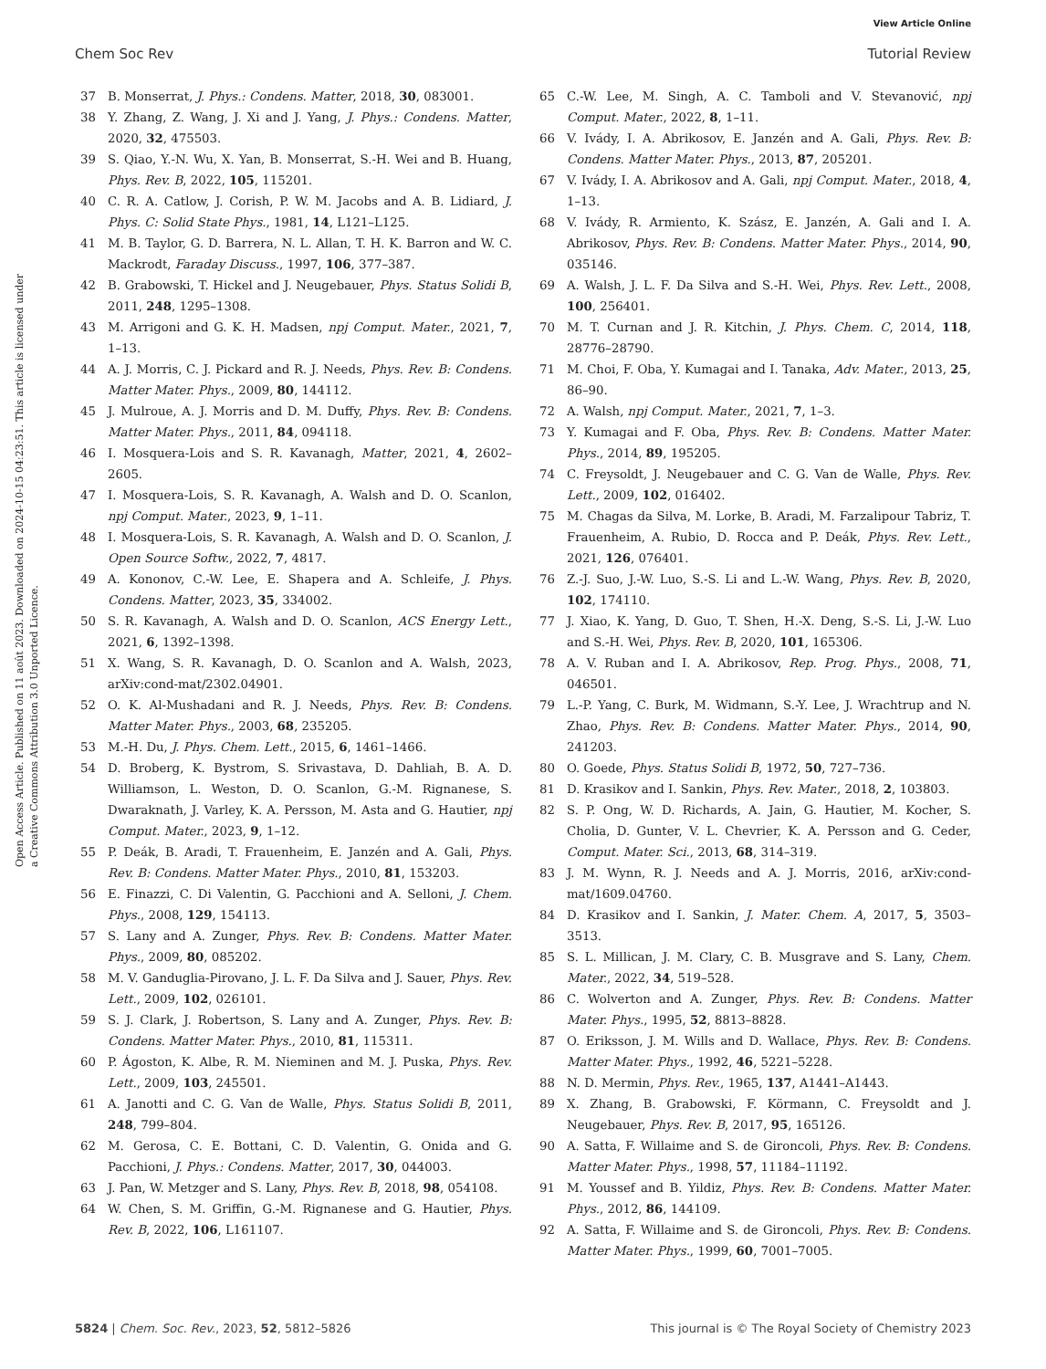View Article Online
Chem Soc Rev Tutorial Review
Open Access Article. Published on 11 août 2023. Downloaded on 2024-10-15 04:23:51. This article is licensed under a Creative Commons Attribution 3.0 Unported Licence.
37 B. Monserrat, J. Phys.: Condens. Matter, 2018, 30, 083001.
38 Y. Zhang, Z. Wang, J. Xi and J. Yang, J. Phys.: Condens. Matter, 2020, 32, 475503.
39 S. Qiao, Y.-N. Wu, X. Yan, B. Monserrat, S.-H. Wei and B. Huang, Phys. Rev. B, 2022, 105, 115201.
40 C. R. A. Catlow, J. Corish, P. W. M. Jacobs and A. B. Lidiard, J. Phys. C: Solid State Phys., 1981, 14, L121–L125.
41 M. B. Taylor, G. D. Barrera, N. L. Allan, T. H. K. Barron and W. C. Mackrodt, Faraday Discuss., 1997, 106, 377–387.
42 B. Grabowski, T. Hickel and J. Neugebauer, Phys. Status Solidi B, 2011, 248, 1295–1308.
43 M. Arrigoni and G. K. H. Madsen, npj Comput. Mater., 2021, 7, 1–13.
44 A. J. Morris, C. J. Pickard and R. J. Needs, Phys. Rev. B: Condens. Matter Mater. Phys., 2009, 80, 144112.
45 J. Mulroue, A. J. Morris and D. M. Duffy, Phys. Rev. B: Condens. Matter Mater. Phys., 2011, 84, 094118.
46 I. Mosquera-Lois and S. R. Kavanagh, Matter, 2021, 4, 2602–2605.
47 I. Mosquera-Lois, S. R. Kavanagh, A. Walsh and D. O. Scanlon, npj Comput. Mater., 2023, 9, 1–11.
48 I. Mosquera-Lois, S. R. Kavanagh, A. Walsh and D. O. Scanlon, J. Open Source Softw., 2022, 7, 4817.
49 A. Kononov, C.-W. Lee, E. Shapera and A. Schleife, J. Phys. Condens. Matter, 2023, 35, 334002.
50 S. R. Kavanagh, A. Walsh and D. O. Scanlon, ACS Energy Lett., 2021, 6, 1392–1398.
51 X. Wang, S. R. Kavanagh, D. O. Scanlon and A. Walsh, 2023, arXiv:cond-mat/2302.04901.
52 O. K. Al-Mushadani and R. J. Needs, Phys. Rev. B: Condens. Matter Mater. Phys., 2003, 68, 235205.
53 M.-H. Du, J. Phys. Chem. Lett., 2015, 6, 1461–1466.
54 D. Broberg, K. Bystrom, S. Srivastava, D. Dahliah, B. A. D. Williamson, L. Weston, D. O. Scanlon, G.-M. Rignanese, S. Dwaraknath, J. Varley, K. A. Persson, M. Asta and G. Hautier, npj Comput. Mater., 2023, 9, 1–12.
55 P. Deák, B. Aradi, T. Frauenheim, E. Janzén and A. Gali, Phys. Rev. B: Condens. Matter Mater. Phys., 2010, 81, 153203.
56 E. Finazzi, C. Di Valentin, G. Pacchioni and A. Selloni, J. Chem. Phys., 2008, 129, 154113.
57 S. Lany and A. Zunger, Phys. Rev. B: Condens. Matter Mater. Phys., 2009, 80, 085202.
58 M. V. Ganduglia-Pirovano, J. L. F. Da Silva and J. Sauer, Phys. Rev. Lett., 2009, 102, 026101.
59 S. J. Clark, J. Robertson, S. Lany and A. Zunger, Phys. Rev. B: Condens. Matter Mater. Phys., 2010, 81, 115311.
60 P. Ágoston, K. Albe, R. M. Nieminen and M. J. Puska, Phys. Rev. Lett., 2009, 103, 245501.
61 A. Janotti and C. G. Van de Walle, Phys. Status Solidi B, 2011, 248, 799–804.
62 M. Gerosa, C. E. Bottani, C. D. Valentin, G. Onida and G. Pacchioni, J. Phys.: Condens. Matter, 2017, 30, 044003.
63 J. Pan, W. Metzger and S. Lany, Phys. Rev. B, 2018, 98, 054108.
64 W. Chen, S. M. Griffin, G.-M. Rignanese and G. Hautier, Phys. Rev. B, 2022, 106, L161107.
65 C.-W. Lee, M. Singh, A. C. Tamboli and V. Stevanović, npj Comput. Mater., 2022, 8, 1–11.
66 V. Ivády, I. A. Abrikosov, E. Janzén and A. Gali, Phys. Rev. B: Condens. Matter Mater. Phys., 2013, 87, 205201.
67 V. Ivády, I. A. Abrikosov and A. Gali, npj Comput. Mater., 2018, 4, 1–13.
68 V. Ivády, R. Armiento, K. Szász, E. Janzén, A. Gali and I. A. Abrikosov, Phys. Rev. B: Condens. Matter Mater. Phys., 2014, 90, 035146.
69 A. Walsh, J. L. F. Da Silva and S.-H. Wei, Phys. Rev. Lett., 2008, 100, 256401.
70 M. T. Curnan and J. R. Kitchin, J. Phys. Chem. C, 2014, 118, 28776–28790.
71 M. Choi, F. Oba, Y. Kumagai and I. Tanaka, Adv. Mater., 2013, 25, 86–90.
72 A. Walsh, npj Comput. Mater., 2021, 7, 1–3.
73 Y. Kumagai and F. Oba, Phys. Rev. B: Condens. Matter Mater. Phys., 2014, 89, 195205.
74 C. Freysoldt, J. Neugebauer and C. G. Van de Walle, Phys. Rev. Lett., 2009, 102, 016402.
75 M. Chagas da Silva, M. Lorke, B. Aradi, M. Farzalipour Tabriz, T. Frauenheim, A. Rubio, D. Rocca and P. Deák, Phys. Rev. Lett., 2021, 126, 076401.
76 Z.-J. Suo, J.-W. Luo, S.-S. Li and L.-W. Wang, Phys. Rev. B, 2020, 102, 174110.
77 J. Xiao, K. Yang, D. Guo, T. Shen, H.-X. Deng, S.-S. Li, J.-W. Luo and S.-H. Wei, Phys. Rev. B, 2020, 101, 165306.
78 A. V. Ruban and I. A. Abrikosov, Rep. Prog. Phys., 2008, 71, 046501.
79 L.-P. Yang, C. Burk, M. Widmann, S.-Y. Lee, J. Wrachtrup and N. Zhao, Phys. Rev. B: Condens. Matter Mater. Phys., 2014, 90, 241203.
80 O. Goede, Phys. Status Solidi B, 1972, 50, 727–736.
81 D. Krasikov and I. Sankin, Phys. Rev. Mater., 2018, 2, 103803.
82 S. P. Ong, W. D. Richards, A. Jain, G. Hautier, M. Kocher, S. Cholia, D. Gunter, V. L. Chevrier, K. A. Persson and G. Ceder, Comput. Mater. Sci., 2013, 68, 314–319.
83 J. M. Wynn, R. J. Needs and A. J. Morris, 2016, arXiv:cond-mat/1609.04760.
84 D. Krasikov and I. Sankin, J. Mater. Chem. A, 2017, 5, 3503–3513.
85 S. L. Millican, J. M. Clary, C. B. Musgrave and S. Lany, Chem. Mater., 2022, 34, 519–528.
86 C. Wolverton and A. Zunger, Phys. Rev. B: Condens. Matter Mater. Phys., 1995, 52, 8813–8828.
87 O. Eriksson, J. M. Wills and D. Wallace, Phys. Rev. B: Condens. Matter Mater. Phys., 1992, 46, 5221–5228.
88 N. D. Mermin, Phys. Rev., 1965, 137, A1441–A1443.
89 X. Zhang, B. Grabowski, F. Körmann, C. Freysoldt and J. Neugebauer, Phys. Rev. B, 2017, 95, 165126.
90 A. Satta, F. Willaime and S. de Gironcoli, Phys. Rev. B: Condens. Matter Mater. Phys., 1998, 57, 11184–11192.
91 M. Youssef and B. Yildiz, Phys. Rev. B: Condens. Matter Mater. Phys., 2012, 86, 144109.
92 A. Satta, F. Willaime and S. de Gironcoli, Phys. Rev. B: Condens. Matter Mater. Phys., 1999, 60, 7001–7005.
5824 | Chem. Soc. Rev., 2023, 52, 5812–5826 This journal is © The Royal Society of Chemistry 2023